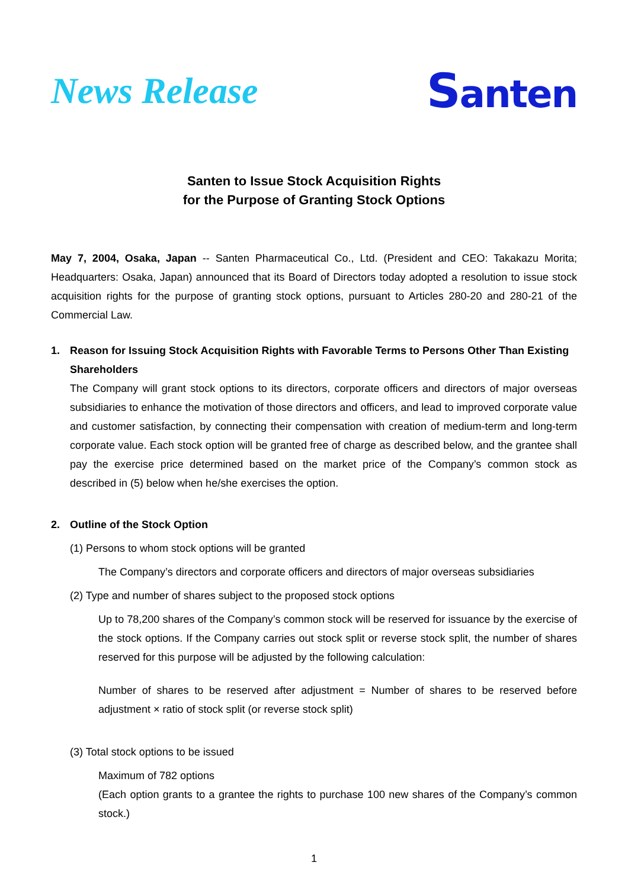News Release
Santen
Santen to Issue Stock Acquisition Rights
for the Purpose of Granting Stock Options
May 7, 2004, Osaka, Japan -- Santen Pharmaceutical Co., Ltd. (President and CEO: Takakazu Morita; Headquarters: Osaka, Japan) announced that its Board of Directors today adopted a resolution to issue stock acquisition rights for the purpose of granting stock options, pursuant to Articles 280-20 and 280-21 of the Commercial Law.
1. Reason for Issuing Stock Acquisition Rights with Favorable Terms to Persons Other Than Existing Shareholders
The Company will grant stock options to its directors, corporate officers and directors of major overseas subsidiaries to enhance the motivation of those directors and officers, and lead to improved corporate value and customer satisfaction, by connecting their compensation with creation of medium-term and long-term corporate value. Each stock option will be granted free of charge as described below, and the grantee shall pay the exercise price determined based on the market price of the Company’s common stock as described in (5) below when he/she exercises the option.
2. Outline of the Stock Option
(1) Persons to whom stock options will be granted
The Company’s directors and corporate officers and directors of major overseas subsidiaries
(2) Type and number of shares subject to the proposed stock options
Up to 78,200 shares of the Company’s common stock will be reserved for issuance by the exercise of the stock options. If the Company carries out stock split or reverse stock split, the number of shares reserved for this purpose will be adjusted by the following calculation:
Number of shares to be reserved after adjustment = Number of shares to be reserved before adjustment × ratio of stock split (or reverse stock split)
(3) Total stock options to be issued
Maximum of 782 options
(Each option grants to a grantee the rights to purchase 100 new shares of the Company’s common stock.)
1